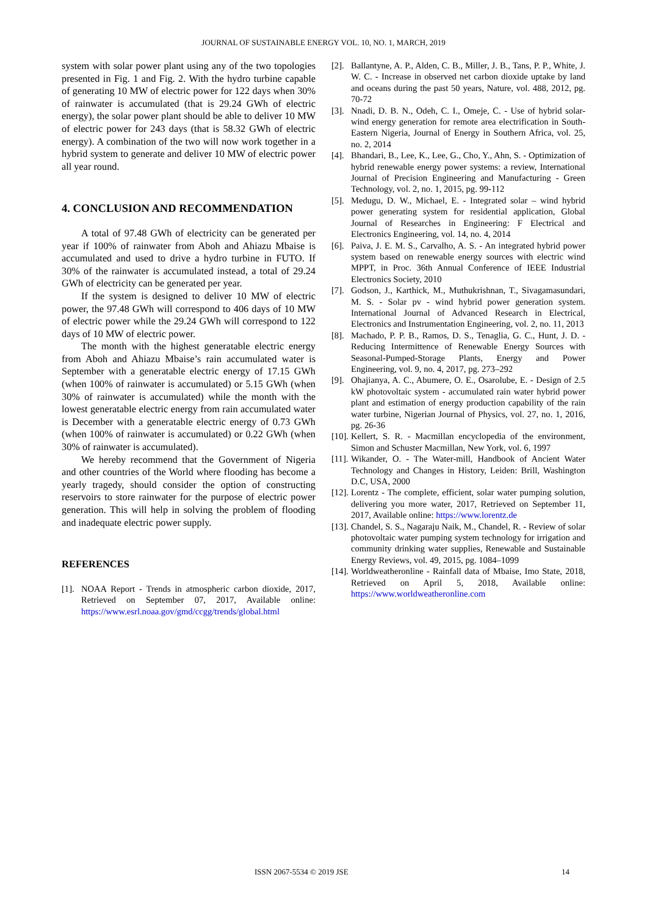JOURNAL OF SUSTAINABLE ENERGY VOL. 10, NO. 1, MARCH, 2019
system with solar power plant using any of the two topologies presented in Fig. 1 and Fig. 2. With the hydro turbine capable of generating 10 MW of electric power for 122 days when 30% of rainwater is accumulated (that is 29.24 GWh of electric energy), the solar power plant should be able to deliver 10 MW of electric power for 243 days (that is 58.32 GWh of electric energy). A combination of the two will now work together in a hybrid system to generate and deliver 10 MW of electric power all year round.
4. CONCLUSION AND RECOMMENDATION
A total of 97.48 GWh of electricity can be generated per year if 100% of rainwater from Aboh and Ahiazu Mbaise is accumulated and used to drive a hydro turbine in FUTO. If 30% of the rainwater is accumulated instead, a total of 29.24 GWh of electricity can be generated per year.
If the system is designed to deliver 10 MW of electric power, the 97.48 GWh will correspond to 406 days of 10 MW of electric power while the 29.24 GWh will correspond to 122 days of 10 MW of electric power.
The month with the highest generatable electric energy from Aboh and Ahiazu Mbaise’s rain accumulated water is September with a generatable electric energy of 17.15 GWh (when 100% of rainwater is accumulated) or 5.15 GWh (when 30% of rainwater is accumulated) while the month with the lowest generatable electric energy from rain accumulated water is December with a generatable electric energy of 0.73 GWh (when 100% of rainwater is accumulated) or 0.22 GWh (when 30% of rainwater is accumulated).
We hereby recommend that the Government of Nigeria and other countries of the World where flooding has become a yearly tragedy, should consider the option of constructing reservoirs to store rainwater for the purpose of electric power generation. This will help in solving the problem of flooding and inadequate electric power supply.
REFERENCES
[1]. NOAA Report - Trends in atmospheric carbon dioxide, 2017, Retrieved on September 07, 2017, Available online: https://www.esrl.noaa.gov/gmd/ccgg/trends/global.html
[2]. Ballantyne, A. P., Alden, C. B., Miller, J. B., Tans, P. P., White, J. W. C. - Increase in observed net carbon dioxide uptake by land and oceans during the past 50 years, Nature, vol. 488, 2012, pg. 70-72
[3]. Nnadi, D. B. N., Odeh, C. I., Omeje, C. - Use of hybrid solar-wind energy generation for remote area electrification in South-Eastern Nigeria, Journal of Energy in Southern Africa, vol. 25, no. 2, 2014
[4]. Bhandari, B., Lee, K., Lee, G., Cho, Y., Ahn, S. - Optimization of hybrid renewable energy power systems: a review, International Journal of Precision Engineering and Manufacturing - Green Technology, vol. 2, no. 1, 2015, pg. 99-112
[5]. Medugu, D. W., Michael, E. - Integrated solar – wind hybrid power generating system for residential application, Global Journal of Researches in Engineering: F Electrical and Electronics Engineering, vol. 14, no. 4, 2014
[6]. Paiva, J. E. M. S., Carvalho, A. S. - An integrated hybrid power system based on renewable energy sources with electric wind MPPT, in Proc. 36th Annual Conference of IEEE Industrial Electronics Society, 2010
[7]. Godson, J., Karthick, M., Muthukrishnan, T., Sivagamasundari, M. S. - Solar pv - wind hybrid power generation system. International Journal of Advanced Research in Electrical, Electronics and Instrumentation Engineering, vol. 2, no. 11, 2013
[8]. Machado, P. P. B., Ramos, D. S., Tenaglia, G. C., Hunt, J. D. - Reducing Intermittence of Renewable Energy Sources with Seasonal-Pumped-Storage Plants, Energy and Power Engineering, vol. 9, no. 4, 2017, pg. 273–292
[9]. Ohajianya, A. C., Abumere, O. E., Osarolube, E. - Design of 2.5 kW photovoltaic system - accumulated rain water hybrid power plant and estimation of energy production capability of the rain water turbine, Nigerian Journal of Physics, vol. 27, no. 1, 2016, pg. 26-36
[10]. Kellert, S. R. - Macmillan encyclopedia of the environment, Simon and Schuster Macmillan, New York, vol. 6, 1997
[11]. Wikander, O. - The Water-mill, Handbook of Ancient Water Technology and Changes in History, Leiden: Brill, Washington D.C, USA, 2000
[12]. Lorentz - The complete, efficient, solar water pumping solution, delivering you more water, 2017, Retrieved on September 11, 2017, Available online: https://www.lorentz.de
[13]. Chandel, S. S., Nagaraju Naik, M., Chandel, R. - Review of solar photovoltaic water pumping system technology for irrigation and community drinking water supplies, Renewable and Sustainable Energy Reviews, vol. 49, 2015, pg. 1084–1099
[14]. Worldweatheronline - Rainfall data of Mbaise, Imo State, 2018, Retrieved on April 5, 2018, Available online: https://www.worldweatheronline.com
ISSN 2067-5534 © 2019 JSE 14